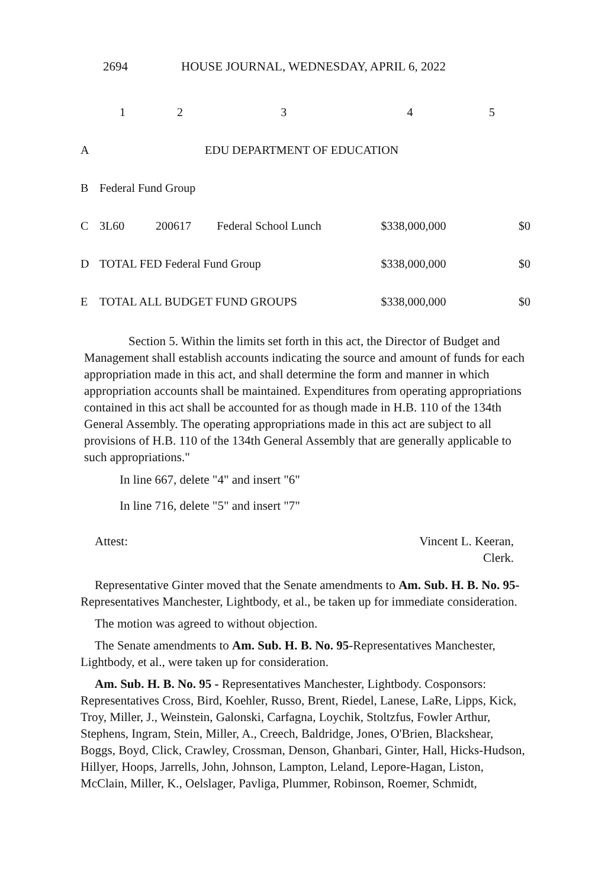2694 HOUSE JOURNAL, WEDNESDAY, APRIL 6, 2022
| | 1 | 2 | 3 | 4 | 5 |
| A | EDU DEPARTMENT OF EDUCATION | | | | |
| B | Federal Fund Group | | | | |
| C | 3L60 | 200617 | Federal School Lunch | $338,000,000 | $0 |
| D | TOTAL FED Federal Fund Group | | | $338,000,000 | $0 |
| E | TOTAL ALL BUDGET FUND GROUPS | | | $338,000,000 | $0 |
Section 5. Within the limits set forth in this act, the Director of Budget and Management shall establish accounts indicating the source and amount of funds for each appropriation made in this act, and shall determine the form and manner in which appropriation accounts shall be maintained. Expenditures from operating appropriations contained in this act shall be accounted for as though made in H.B. 110 of the 134th General Assembly. The operating appropriations made in this act are subject to all provisions of H.B. 110 of the 134th General Assembly that are generally applicable to such appropriations."
In line 667, delete "4" and insert "6"
In line 716, delete "5" and insert "7"
Attest: Vincent L. Keeran,
Clerk.
Representative Ginter moved that the Senate amendments to Am. Sub. H. B. No. 95-Representatives Manchester, Lightbody, et al., be taken up for immediate consideration.
The motion was agreed to without objection.
The Senate amendments to Am. Sub. H. B. No. 95-Representatives Manchester, Lightbody, et al., were taken up for consideration.
Am. Sub. H. B. No. 95 - Representatives Manchester, Lightbody. Cosponsors: Representatives Cross, Bird, Koehler, Russo, Brent, Riedel, Lanese, LaRe, Lipps, Kick, Troy, Miller, J., Weinstein, Galonski, Carfagna, Loychik, Stoltzfus, Fowler Arthur, Stephens, Ingram, Stein, Miller, A., Creech, Baldridge, Jones, O'Brien, Blackshear, Boggs, Boyd, Click, Crawley, Crossman, Denson, Ghanbari, Ginter, Hall, Hicks-Hudson, Hillyer, Hoops, Jarrells, John, Johnson, Lampton, Leland, Lepore-Hagan, Liston, McClain, Miller, K., Oelslager, Pavliga, Plummer, Robinson, Roemer, Schmidt,